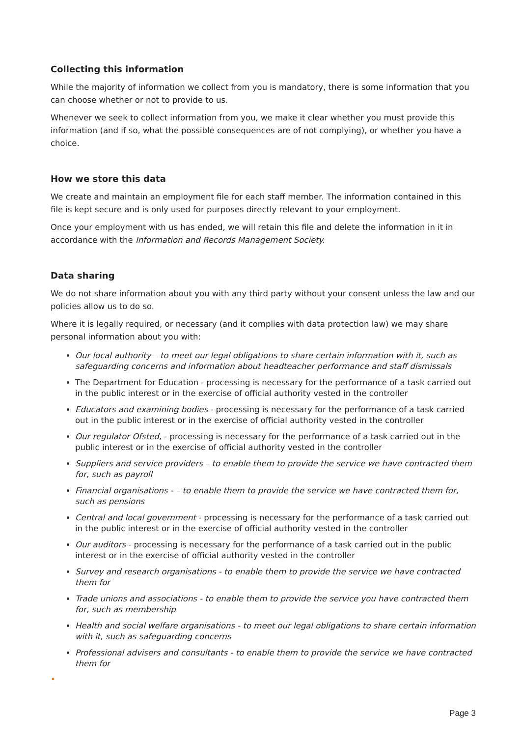Collecting this information
While the majority of information we collect from you is mandatory, there is some information that you can choose whether or not to provide to us.
Whenever we seek to collect information from you, we make it clear whether you must provide this information (and if so, what the possible consequences are of not complying), or whether you have a choice.
How we store this data
We create and maintain an employment file for each staff member. The information contained in this file is kept secure and is only used for purposes directly relevant to your employment.
Once your employment with us has ended, we will retain this file and delete the information in it in accordance with the Information and Records Management Society.
Data sharing
We do not share information about you with any third party without your consent unless the law and our policies allow us to do so.
Where it is legally required, or necessary (and it complies with data protection law) we may share personal information about you with:
Our local authority – to meet our legal obligations to share certain information with it, such as safeguarding concerns and information about headteacher performance and staff dismissals
The Department for Education - processing is necessary for the performance of a task carried out in the public interest or in the exercise of official authority vested in the controller
Educators and examining bodies - processing is necessary for the performance of a task carried out in the public interest or in the exercise of official authority vested in the controller
Our regulator Ofsted, - processing is necessary for the performance of a task carried out in the public interest or in the exercise of official authority vested in the controller
Suppliers and service providers – to enable them to provide the service we have contracted them for, such as payroll
Financial organisations - – to enable them to provide the service we have contracted them for, such as pensions
Central and local government - processing is necessary for the performance of a task carried out in the public interest or in the exercise of official authority vested in the controller
Our auditors - processing is necessary for the performance of a task carried out in the public interest or in the exercise of official authority vested in the controller
Survey and research organisations - to enable them to provide the service we have contracted them for
Trade unions and associations - to enable them to provide the service you have contracted them for, such as membership
Health and social welfare organisations - to meet our legal obligations to share certain information with it, such as safeguarding concerns
Professional advisers and consultants - to enable them to provide the service we have contracted them for
•
Page 3